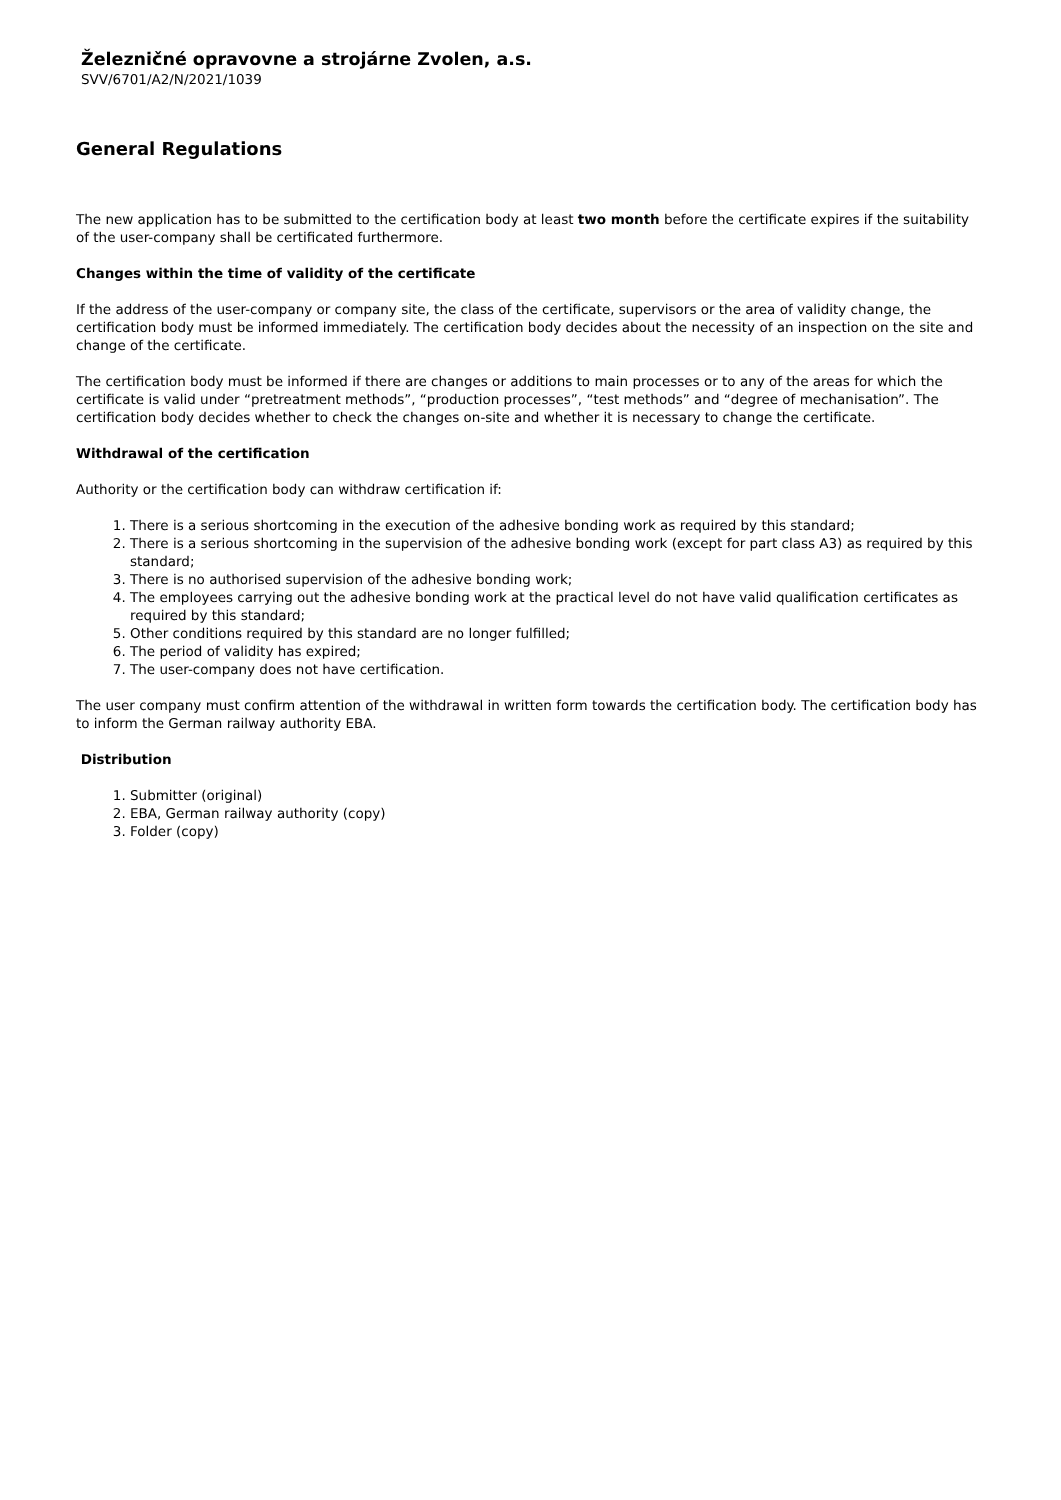Železničné opravovne a strojárne Zvolen, a.s.
SVV/6701/A2/N/2021/1039
General Regulations
The new application has to be submitted to the certification body at least two month before the certificate expires if the suitability of the user-company shall be certificated furthermore.
Changes within the time of validity of the certificate
If the address of the user-company or company site, the class of the certificate, supervisors or the area of validity change, the certification body must be informed immediately. The certification body decides about the necessity of an inspection on the site and change of the certificate.
The certification body must be informed if there are changes or additions to main processes or to any of the areas for which the certificate is valid under “pretreatment methods”, “production processes”, “test methods” and “degree of mechanisation”. The certification body decides whether to check the changes on-site and whether it is necessary to change the certificate.
Withdrawal of the certification
Authority or the certification body can withdraw certification if:
1. There is a serious shortcoming in the execution of the adhesive bonding work as required by this standard;
2. There is a serious shortcoming in the supervision of the adhesive bonding work (except for part class A3) as required by this standard;
3. There is no authorised supervision of the adhesive bonding work;
4. The employees carrying out the adhesive bonding work at the practical level do not have valid qualification certificates as required by this standard;
5. Other conditions required by this standard are no longer fulfilled;
6. The period of validity has expired;
7. The user-company does not have certification.
The user company must confirm attention of the withdrawal in written form towards the certification body. The certification body has to inform the German railway authority EBA.
Distribution
1. Submitter (original)
2. EBA, German railway authority (copy)
3. Folder (copy)